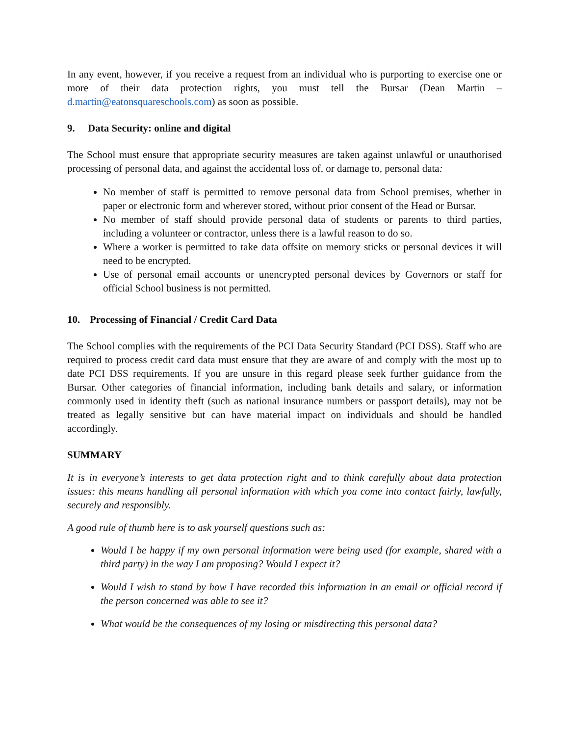In any event, however, if you receive a request from an individual who is purporting to exercise one or more of their data protection rights, you must tell the Bursar (Dean Martin – d.martin@eatonsquareschools.com) as soon as possible.
9. Data Security: online and digital
The School must ensure that appropriate security measures are taken against unlawful or unauthorised processing of personal data, and against the accidental loss of, or damage to, personal data:
No member of staff is permitted to remove personal data from School premises, whether in paper or electronic form and wherever stored, without prior consent of the Head or Bursar.
No member of staff should provide personal data of students or parents to third parties, including a volunteer or contractor, unless there is a lawful reason to do so.
Where a worker is permitted to take data offsite on memory sticks or personal devices it will need to be encrypted.
Use of personal email accounts or unencrypted personal devices by Governors or staff for official School business is not permitted.
10. Processing of Financial / Credit Card Data
The School complies with the requirements of the PCI Data Security Standard (PCI DSS). Staff who are required to process credit card data must ensure that they are aware of and comply with the most up to date PCI DSS requirements. If you are unsure in this regard please seek further guidance from the Bursar. Other categories of financial information, including bank details and salary, or information commonly used in identity theft (such as national insurance numbers or passport details), may not be treated as legally sensitive but can have material impact on individuals and should be handled accordingly.
SUMMARY
It is in everyone’s interests to get data protection right and to think carefully about data protection issues: this means handling all personal information with which you come into contact fairly, lawfully, securely and responsibly.
A good rule of thumb here is to ask yourself questions such as:
Would I be happy if my own personal information were being used (for example, shared with a third party) in the way I am proposing? Would I expect it?
Would I wish to stand by how I have recorded this information in an email or official record if the person concerned was able to see it?
What would be the consequences of my losing or misdirecting this personal data?